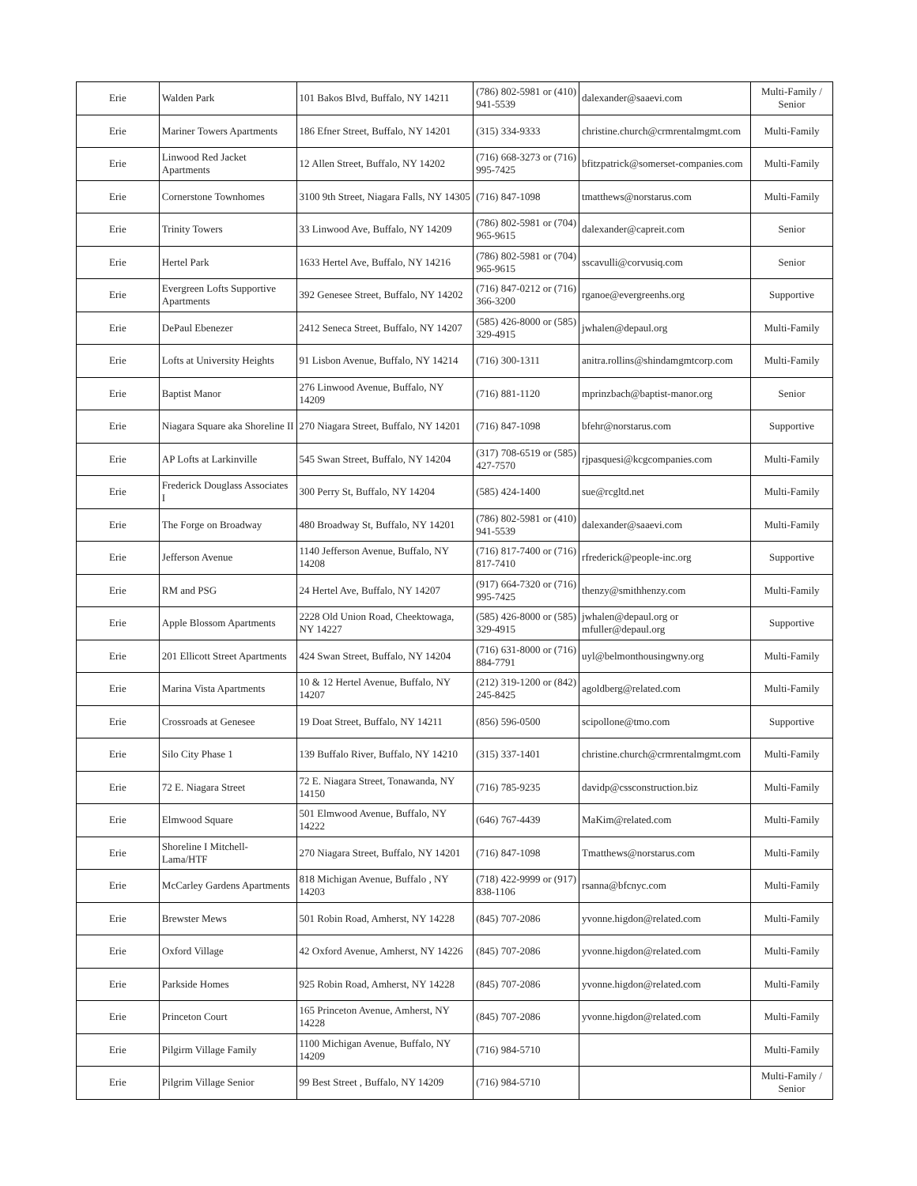| Erie | Walden Park | 101 Bakos Blvd, Buffalo, NY 14211 | (786) 802-5981 or (410) 941-5539 | dalexander@saaevi.com | Multi-Family / Senior |
| Erie | Mariner Towers Apartments | 186 Efner Street, Buffalo, NY 14201 | (315) 334-9333 | christine.church@crmrentalmgmt.com | Multi-Family |
| Erie | Linwood Red Jacket Apartments | 12 Allen Street, Buffalo, NY 14202 | (716) 668-3273 or (716) 995-7425 | bfitzpatrick@somerset-companies.com | Multi-Family |
| Erie | Cornerstone Townhomes | 3100 9th Street, Niagara Falls, NY 14305 | (716) 847-1098 | tmatthews@norstarus.com | Multi-Family |
| Erie | Trinity Towers | 33 Linwood Ave, Buffalo, NY 14209 | (786) 802-5981 or (704) 965-9615 | dalexander@capreit.com | Senior |
| Erie | Hertel Park | 1633 Hertel Ave, Buffalo, NY 14216 | (786) 802-5981 or (704) 965-9615 | sscavulli@corvusiq.com | Senior |
| Erie | Evergreen Lofts Supportive Apartments | 392 Genesee Street, Buffalo, NY 14202 | (716) 847-0212 or (716) 366-3200 | rganoe@evergreenhs.org | Supportive |
| Erie | DePaul Ebenezer | 2412 Seneca Street, Buffalo, NY 14207 | (585) 426-8000 or (585) 329-4915 | jwhalen@depaul.org | Multi-Family |
| Erie | Lofts at University Heights | 91 Lisbon Avenue, Buffalo, NY 14214 | (716) 300-1311 | anitra.rollins@shindamgmtcorp.com | Multi-Family |
| Erie | Baptist Manor | 276 Linwood Avenue, Buffalo, NY 14209 | (716) 881-1120 | mprinzbach@baptist-manor.org | Senior |
| Erie | Niagara Square aka Shoreline II | 270 Niagara Street, Buffalo, NY 14201 | (716) 847-1098 | bfehr@norstarus.com | Supportive |
| Erie | AP Lofts at Larkinville | 545 Swan Street, Buffalo, NY 14204 | (317) 708-6519 or (585) 427-7570 | rjpasquesi@kcgcompanies.com | Multi-Family |
| Erie | Frederick Douglass Associates I | 300 Perry St, Buffalo, NY 14204 | (585) 424-1400 | sue@rcgltd.net | Multi-Family |
| Erie | The Forge on Broadway | 480 Broadway St, Buffalo, NY 14201 | (786) 802-5981 or (410) 941-5539 | dalexander@saaevi.com | Multi-Family |
| Erie | Jefferson Avenue | 1140 Jefferson Avenue, Buffalo, NY 14208 | (716) 817-7400 or (716) 817-7410 | rfrederick@people-inc.org | Supportive |
| Erie | RM and PSG | 24 Hertel Ave, Buffalo, NY 14207 | (917) 664-7320 or (716) 995-7425 | thenzy@smithhenzy.com | Multi-Family |
| Erie | Apple Blossom Apartments | 2228 Old Union Road, Cheektowaga, NY 14227 | (585) 426-8000 or (585) 329-4915 | jwhalen@depaul.org or mfuller@depaul.org | Supportive |
| Erie | 201 Ellicott Street Apartments | 424 Swan Street, Buffalo, NY 14204 | (716) 631-8000 or (716) 884-7791 | uyl@belmonthousingwny.org | Multi-Family |
| Erie | Marina Vista Apartments | 10 & 12 Hertel Avenue, Buffalo, NY 14207 | (212) 319-1200 or (842) 245-8425 | agoldberg@related.com | Multi-Family |
| Erie | Crossroads at Genesee | 19 Doat Street, Buffalo, NY 14211 | (856) 596-0500 | scipollone@tmo.com | Supportive |
| Erie | Silo City Phase 1 | 139 Buffalo River, Buffalo, NY 14210 | (315) 337-1401 | christine.church@crmrentalmgmt.com | Multi-Family |
| Erie | 72 E. Niagara Street | 72 E. Niagara Street, Tonawanda, NY 14150 | (716) 785-9235 | davidp@cssconstruction.biz | Multi-Family |
| Erie | Elmwood Square | 501 Elmwood Avenue, Buffalo, NY 14222 | (646) 767-4439 | MaKim@related.com | Multi-Family |
| Erie | Shoreline I Mitchell-Lama/HTF | 270 Niagara Street, Buffalo, NY 14201 | (716) 847-1098 | Tmatthews@norstarus.com | Multi-Family |
| Erie | McCarley Gardens Apartments | 818 Michigan Avenue, Buffalo , NY 14203 | (718) 422-9999 or (917) 838-1106 | rsanna@bfcnyc.com | Multi-Family |
| Erie | Brewster Mews | 501 Robin Road, Amherst, NY 14228 | (845) 707-2086 | yvonne.higdon@related.com | Multi-Family |
| Erie | Oxford Village | 42 Oxford Avenue, Amherst, NY 14226 | (845) 707-2086 | yvonne.higdon@related.com | Multi-Family |
| Erie | Parkside Homes | 925 Robin Road, Amherst, NY 14228 | (845) 707-2086 | yvonne.higdon@related.com | Multi-Family |
| Erie | Princeton Court | 165 Princeton Avenue, Amherst, NY 14228 | (845) 707-2086 | yvonne.higdon@related.com | Multi-Family |
| Erie | Pilgirm Village Family | 1100 Michigan Avenue, Buffalo, NY 14209 | (716) 984-5710 | | Multi-Family |
| Erie | Pilgrim Village Senior | 99 Best Street , Buffalo, NY 14209 | (716) 984-5710 | | Multi-Family / Senior |